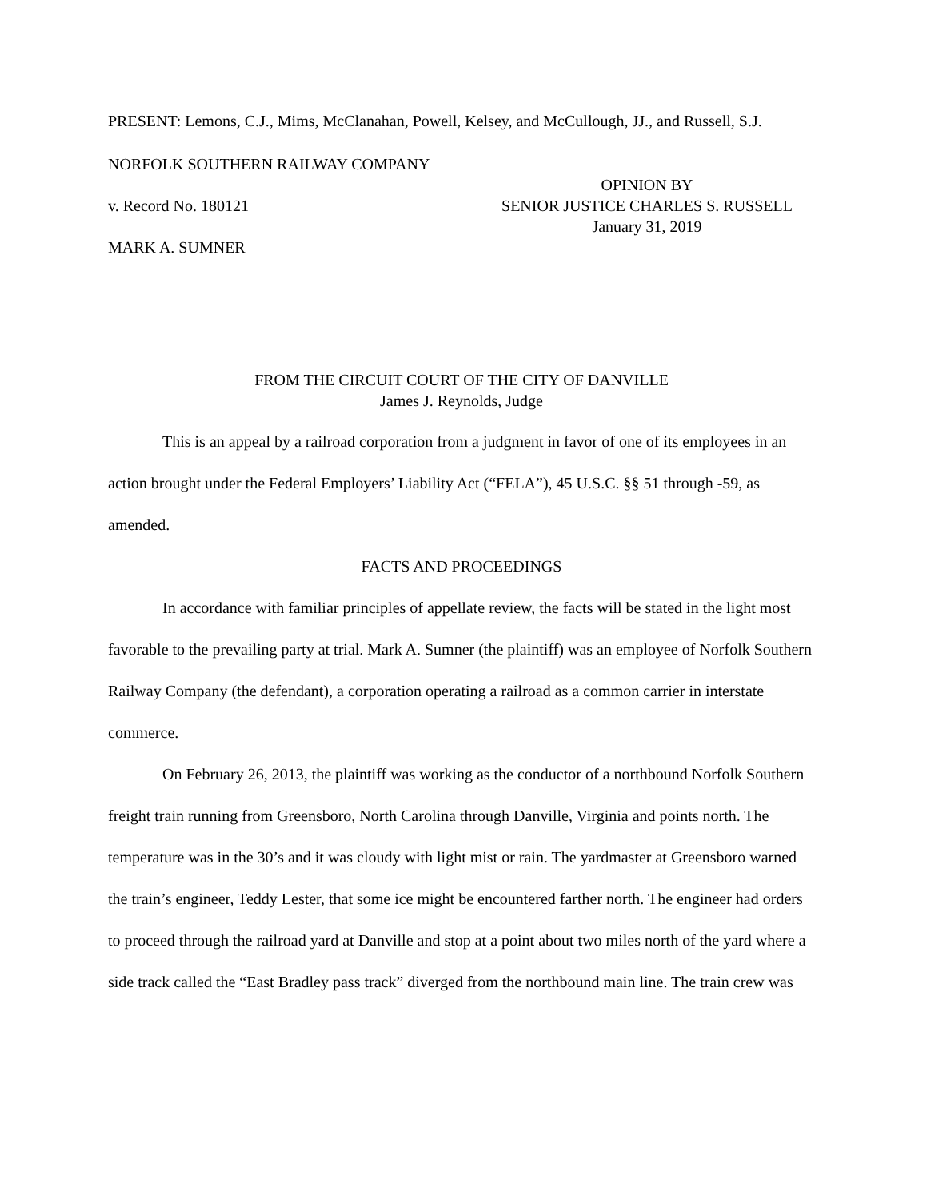PRESENT: Lemons, C.J., Mims, McClanahan, Powell, Kelsey, and McCullough, JJ., and Russell, S.J.
NORFOLK SOUTHERN RAILWAY COMPANY
v. Record No. 180121
MARK A. SUMNER
OPINION BY
SENIOR JUSTICE CHARLES S. RUSSELL
January 31, 2019
FROM THE CIRCUIT COURT OF THE CITY OF DANVILLE
James J. Reynolds, Judge
This is an appeal by a railroad corporation from a judgment in favor of one of its employees in an action brought under the Federal Employers’ Liability Act (“FELA”), 45 U.S.C. §§ 51 through -59, as amended.
FACTS AND PROCEEDINGS
In accordance with familiar principles of appellate review, the facts will be stated in the light most favorable to the prevailing party at trial. Mark A. Sumner (the plaintiff) was an employee of Norfolk Southern Railway Company (the defendant), a corporation operating a railroad as a common carrier in interstate commerce.
On February 26, 2013, the plaintiff was working as the conductor of a northbound Norfolk Southern freight train running from Greensboro, North Carolina through Danville, Virginia and points north. The temperature was in the 30’s and it was cloudy with light mist or rain. The yardmaster at Greensboro warned the train’s engineer, Teddy Lester, that some ice might be encountered farther north. The engineer had orders to proceed through the railroad yard at Danville and stop at a point about two miles north of the yard where a side track called the “East Bradley pass track” diverged from the northbound main line. The train crew was